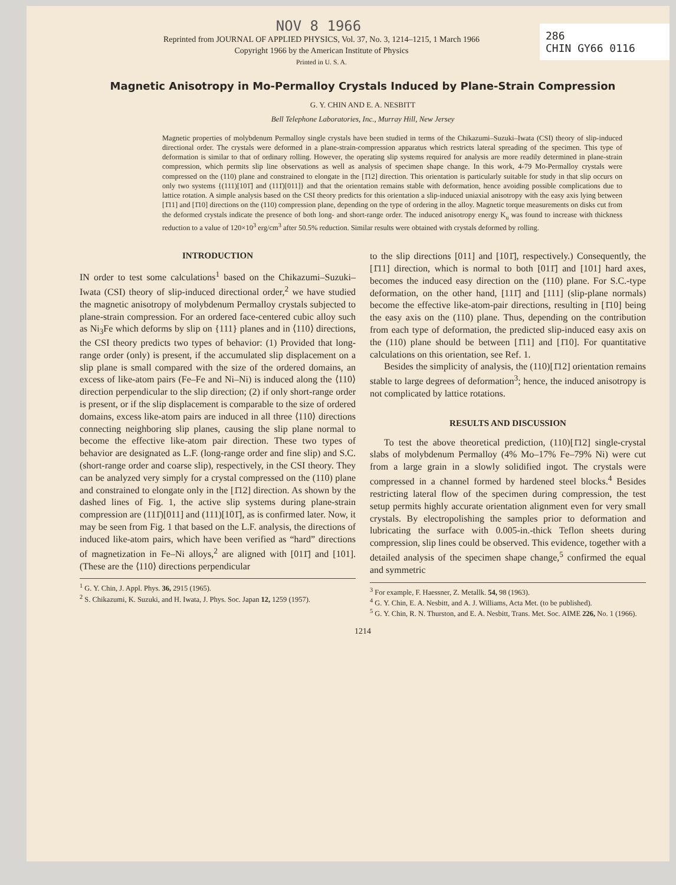286
CHIN GY66 0116
NOV 8 1966
Reprinted from JOURNAL OF APPLIED PHYSICS, Vol. 37, No. 3, 1214–1215, 1 March 1966
Copyright 1966 by the American Institute of Physics
Printed in U. S. A.
Magnetic Anisotropy in Mo-Permalloy Crystals Induced by Plane-Strain Compression
G. Y. CHIN AND E. A. NESBITT
Bell Telephone Laboratories, Inc., Murray Hill, New Jersey
Magnetic properties of molybdenum Permalloy single crystals have been studied in terms of the Chikazumi–Suzuki–Iwata (CSI) theory of slip-induced directional order. The crystals were deformed in a plane-strain-compression apparatus which restricts lateral spreading of the specimen. This type of deformation is similar to that of ordinary rolling. However, the operating slip systems required for analysis are more readily determined in plane-strain compression, which permits slip line observations as well as analysis of specimen shape change. In this work, 4-79 Mo-Permalloy crystals were compressed on the (110) plane and constrained to elongate in the [1̄12] direction. This orientation is particularly suitable for study in that slip occurs on only two systems {(111)[101̄] and (111̄)[011]} and that the orientation remains stable with deformation, hence avoiding possible complications due to lattice rotation. A simple analysis based on the CSI theory predicts for this orientation a slip-induced uniaxial anisotropy with the easy axis lying between [1̄11] and [1̄10] directions on the (110) compression plane, depending on the type of ordering in the alloy. Magnetic torque measurements on disks cut from the deformed crystals indicate the presence of both long- and short-range order. The induced anisotropy energy K<sub>u</sub> was found to increase with thickness reduction to a value of 120×10<sup>3</sup> erg/cm<sup>3</sup> after 50.5% reduction. Similar results were obtained with crystals deformed by rolling.
INTRODUCTION
IN order to test some calculations<sup>1</sup> based on the Chikazumi–Suzuki–Iwata (CSI) theory of slip-induced directional order,<sup>2</sup> we have studied the magnetic anisotropy of molybdenum Permalloy crystals subjected to plane-strain compression. For an ordered face-centered cubic alloy such as Ni<sub>3</sub>Fe which deforms by slip on {111} planes and in ⟨110⟩ directions, the CSI theory predicts two types of behavior: (1) Provided that long-range order (only) is present, if the accumulated slip displacement on a slip plane is small compared with the size of the ordered domains, an excess of like-atom pairs (Fe–Fe and Ni–Ni) is induced along the ⟨110⟩ direction perpendicular to the slip direction; (2) if only short-range order is present, or if the slip displacement is comparable to the size of ordered domains, excess like-atom pairs are induced in all three ⟨110⟩ directions connecting neighboring slip planes, causing the slip plane normal to become the effective like-atom pair direction. These two types of behavior are designated as L.F. (long-range order and fine slip) and S.C. (short-range order and coarse slip), respectively, in the CSI theory. They can be analyzed very simply for a crystal compressed on the (110) plane and constrained to elongate only in the [1̄12] direction. As shown by the dashed lines of Fig. 1, the active slip systems during plane-strain compression are (111̄)[011] and (111)[101̄], as is confirmed later. Now, it may be seen from Fig. 1 that based on the L.F. analysis, the directions of induced like-atom pairs, which have been verified as “hard” directions of magnetization in Fe–Ni alloys,<sup>2</sup> are aligned with [011̄] and [101]. (These are the ⟨110⟩ directions perpendicular
<sup>1</sup> G. Y. Chin, J. Appl. Phys. 36, 2915 (1965).
<sup>2</sup> S. Chikazumi, K. Suzuki, and H. Iwata, J. Phys. Soc. Japan 12, 1259 (1957).
to the slip directions [011] and [101̄], respectively.) Consequently, the [1̄11] direction, which is normal to both [011̄] and [101] hard axes, becomes the induced easy direction on the (110) plane. For S.C.-type deformation, on the other hand, [111̄] and [111] (slip-plane normals) become the effective like-atom-pair directions, resulting in [1̄10] being the easy axis on the (110) plane. Thus, depending on the contribution from each type of deformation, the predicted slip-induced easy axis on the (110) plane should be between [1̄11] and [1̄10]. For quantitative calculations on this orientation, see Ref. 1.
Besides the simplicity of analysis, the (110)[1̄12] orientation remains stable to large degrees of deformation<sup>3</sup>; hence, the induced anisotropy is not complicated by lattice rotations.
RESULTS AND DISCUSSION
To test the above theoretical prediction, (110)[1̄12] single-crystal slabs of molybdenum Permalloy (4% Mo–17% Fe–79% Ni) were cut from a large grain in a slowly solidified ingot. The crystals were compressed in a channel formed by hardened steel blocks.<sup>4</sup> Besides restricting lateral flow of the specimen during compression, the test setup permits highly accurate orientation alignment even for very small crystals. By electropolishing the samples prior to deformation and lubricating the surface with 0.005-in.-thick Teflon sheets during compression, slip lines could be observed. This evidence, together with a detailed analysis of the specimen shape change,<sup>5</sup> confirmed the equal and symmetric
<sup>3</sup> For example, F. Haessner, Z. Metallk. 54, 98 (1963).
<sup>4</sup> G. Y. Chin, E. A. Nesbitt, and A. J. Williams, Acta Met. (to be published).
<sup>5</sup> G. Y. Chin, R. N. Thurston, and E. A. Nesbitt, Trans. Met. Soc. AIME 226, No. 1 (1966).
1214